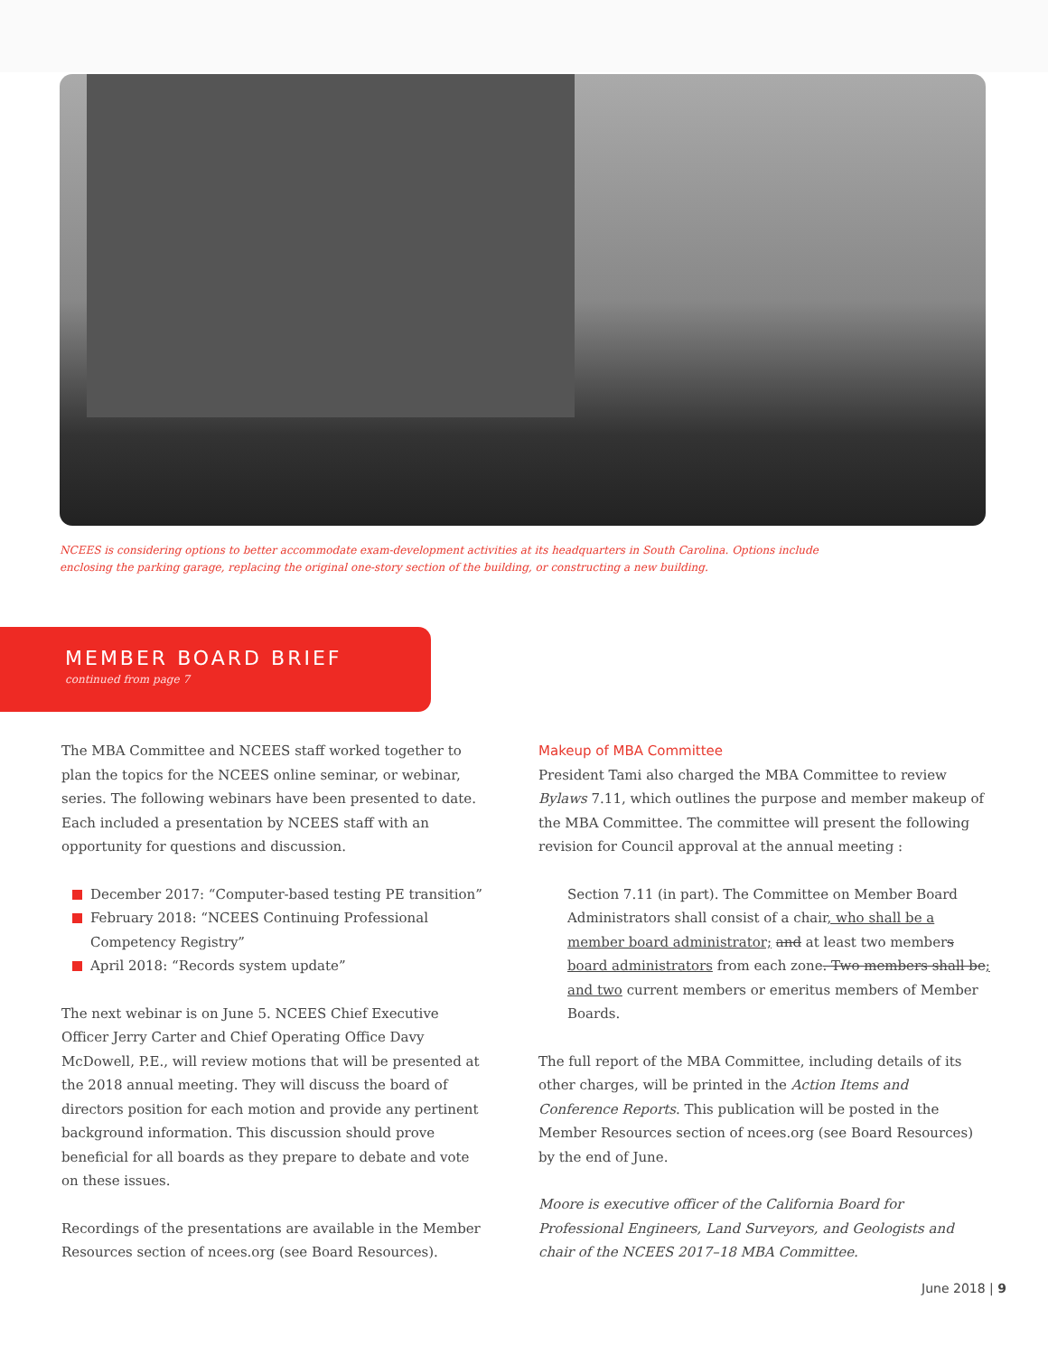NCEES is considering options to better accommodate exam-development activities at its headquarters in South Carolina. Options include
enclosing the parking garage, replacing the original one-story section of the building, or constructing a new building.
MEMBER BOARD BRIEF
continued from page 7
The MBA Committee and NCEES staff worked together to plan the topics for the NCEES online seminar, or webinar, series. The following webinars have been presented to date. Each included a presentation by NCEES staff with an opportunity for questions and discussion.
December 2017: “Computer-based testing PE transition”
February 2018: “NCEES Continuing Professional Competency Registry”
April 2018: “Records system update”
The next webinar is on June 5. NCEES Chief Executive Officer Jerry Carter and Chief Operating Office Davy McDowell, P.E., will review motions that will be presented at the 2018 annual meeting. They will discuss the board of directors position for each motion and provide any pertinent background information. This discussion should prove beneficial for all boards as they prepare to debate and vote on these issues.
Recordings of the presentations are available in the Member Resources section of ncees.org (see Board Resources).
Makeup of MBA Committee
President Tami also charged the MBA Committee to review Bylaws 7.11, which outlines the purpose and member makeup of the MBA Committee. The committee will present the following revision for Council approval at the annual meeting :
Section 7.11 (in part). The Committee on Member Board Administrators shall consist of a chair, who shall be a member board administrator; and at least two members board administrators from each zone. Two members shall be; and two current members or emeritus members of Member Boards.
The full report of the MBA Committee, including details of its other charges, will be printed in the Action Items and Conference Reports. This publication will be posted in the Member Resources section of ncees.org (see Board Resources) by the end of June.
Moore is executive officer of the California Board for Professional Engineers, Land Surveyors, and Geologists and chair of the NCEES 2017–18 MBA Committee.
June 2018 | 9